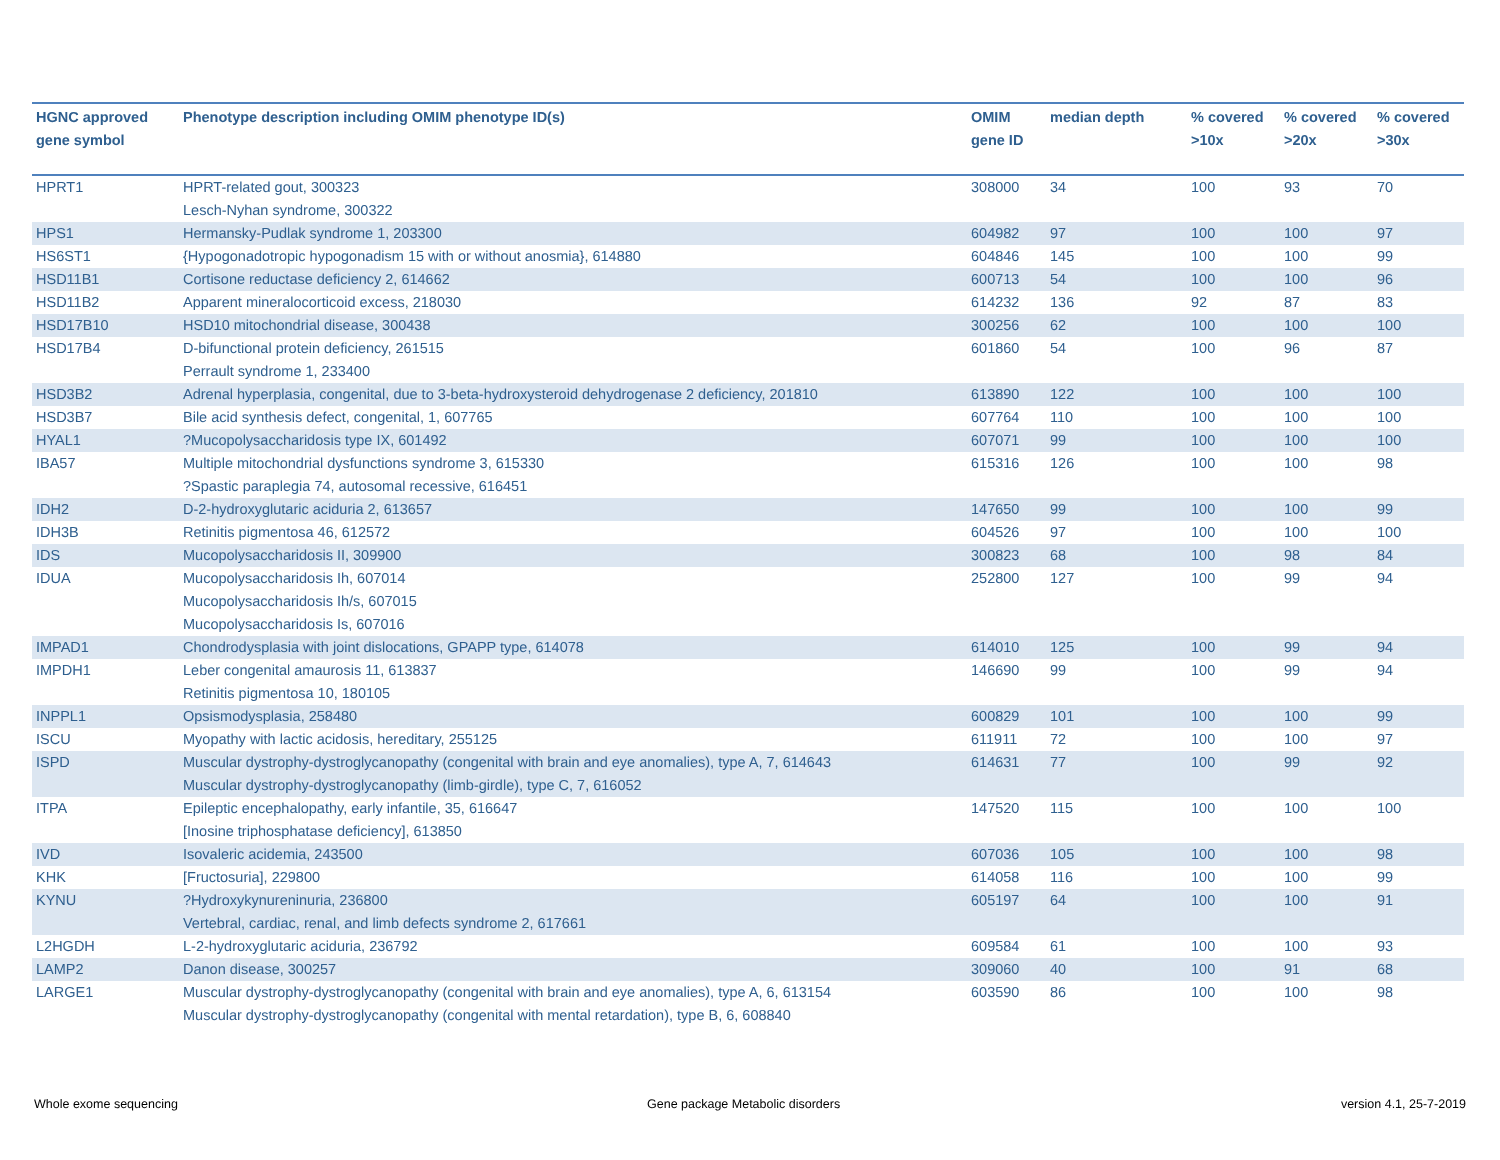| HGNC approved gene symbol | Phenotype description including OMIM phenotype ID(s) | OMIM gene ID | median depth | % covered >10x | % covered >20x | % covered >30x |
| --- | --- | --- | --- | --- | --- | --- |
| HPRT1 | HPRT-related gout, 300323 Lesch-Nyhan syndrome, 300322 | 308000 | 34 | 100 | 93 | 70 |
| HPS1 | Hermansky-Pudlak syndrome 1, 203300 | 604982 | 97 | 100 | 100 | 97 |
| HS6ST1 | {Hypogonadotropic hypogonadism 15 with or without anosmia}, 614880 | 604846 | 145 | 100 | 100 | 99 |
| HSD11B1 | Cortisone reductase deficiency 2, 614662 | 600713 | 54 | 100 | 100 | 96 |
| HSD11B2 | Apparent mineralocorticoid excess, 218030 | 614232 | 136 | 92 | 87 | 83 |
| HSD17B10 | HSD10 mitochondrial disease, 300438 | 300256 | 62 | 100 | 100 | 100 |
| HSD17B4 | D-bifunctional protein deficiency, 261515 Perrault syndrome 1, 233400 | 601860 | 54 | 100 | 96 | 87 |
| HSD3B2 | Adrenal hyperplasia, congenital, due to 3-beta-hydroxysteroid dehydrogenase 2 deficiency, 201810 | 613890 | 122 | 100 | 100 | 100 |
| HSD3B7 | Bile acid synthesis defect, congenital, 1, 607765 | 607764 | 110 | 100 | 100 | 100 |
| HYAL1 | ?Mucopolysaccharidosis type IX, 601492 | 607071 | 99 | 100 | 100 | 100 |
| IBA57 | Multiple mitochondrial dysfunctions syndrome 3, 615330 ?Spastic paraplegia 74, autosomal recessive, 616451 | 615316 | 126 | 100 | 100 | 98 |
| IDH2 | D-2-hydroxyglutaric aciduria 2, 613657 | 147650 | 99 | 100 | 100 | 99 |
| IDH3B | Retinitis pigmentosa 46, 612572 | 604526 | 97 | 100 | 100 | 100 |
| IDS | Mucopolysaccharidosis II, 309900 | 300823 | 68 | 100 | 98 | 84 |
| IDUA | Mucopolysaccharidosis Ih, 607014 Mucopolysaccharidosis Ih/s, 607015 Mucopolysaccharidosis Is, 607016 | 252800 | 127 | 100 | 99 | 94 |
| IMPAD1 | Chondrodysplasia with joint dislocations, GPAPP type, 614078 | 614010 | 125 | 100 | 99 | 94 |
| IMPDH1 | Leber congenital amaurosis 11, 613837 Retinitis pigmentosa 10, 180105 | 146690 | 99 | 100 | 99 | 94 |
| INPPL1 | Opsismodysplasia, 258480 | 600829 | 101 | 100 | 100 | 99 |
| ISCU | Myopathy with lactic acidosis, hereditary, 255125 | 611911 | 72 | 100 | 100 | 97 |
| ISPD | Muscular dystrophy-dystroglycanopathy (congenital with brain and eye anomalies), type A, 7, 614643 Muscular dystrophy-dystroglycanopathy (limb-girdle), type C, 7, 616052 | 614631 | 77 | 100 | 99 | 92 |
| ITPA | Epileptic encephalopathy, early infantile, 35, 616647 [Inosine triphosphatase deficiency], 613850 | 147520 | 115 | 100 | 100 | 100 |
| IVD | Isovaleric acidemia, 243500 | 607036 | 105 | 100 | 100 | 98 |
| KHK | [Fructosuria], 229800 | 614058 | 116 | 100 | 100 | 99 |
| KYNU | ?Hydroxykynureninuria, 236800 Vertebral, cardiac, renal, and limb defects syndrome 2, 617661 | 605197 | 64 | 100 | 100 | 91 |
| L2HGDH | L-2-hydroxyglutaric aciduria, 236792 | 609584 | 61 | 100 | 100 | 93 |
| LAMP2 | Danon disease, 300257 | 309060 | 40 | 100 | 91 | 68 |
| LARGE1 | Muscular dystrophy-dystroglycanopathy (congenital with brain and eye anomalies), type A, 6, 613154 Muscular dystrophy-dystroglycanopathy (congenital with mental retardation), type B, 6, 608840 | 603590 | 86 | 100 | 100 | 98 |
Whole exome sequencing
Gene package Metabolic disorders
version 4.1, 25-7-2019